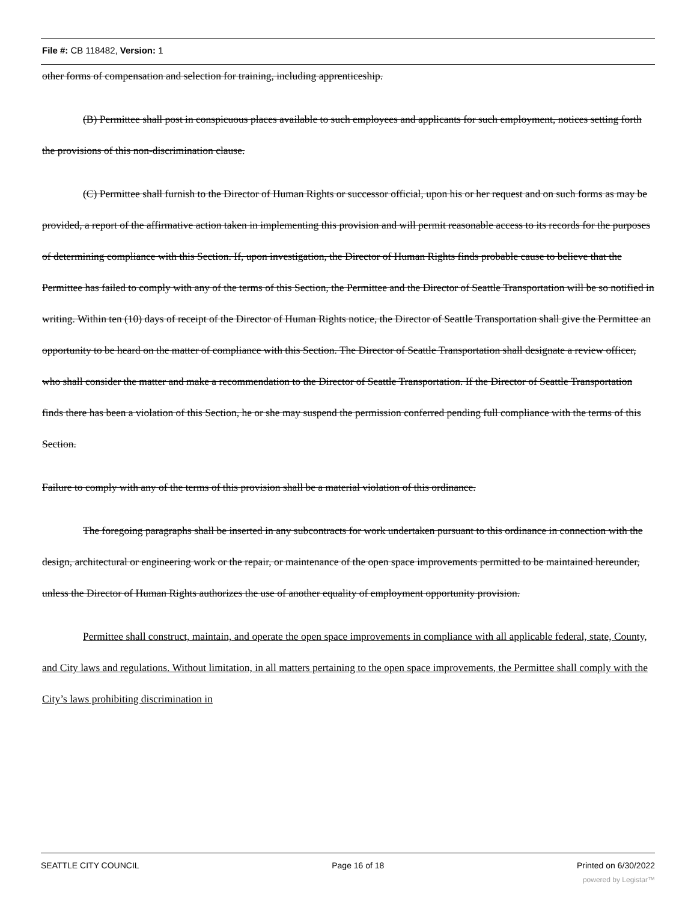File #: CB 118482, Version: 1
other forms of compensation and selection for training, including apprenticeship.
(B) Permittee shall post in conspicuous places available to such employees and applicants for such employment, notices setting forth the provisions of this non-discrimination clause.
(C) Permittee shall furnish to the Director of Human Rights or successor official, upon his or her request and on such forms as may be provided, a report of the affirmative action taken in implementing this provision and will permit reasonable access to its records for the purposes of determining compliance with this Section. If, upon investigation, the Director of Human Rights finds probable cause to believe that the Permittee has failed to comply with any of the terms of this Section, the Permittee and the Director of Seattle Transportation will be so notified in writing. Within ten (10) days of receipt of the Director of Human Rights notice, the Director of Seattle Transportation shall give the Permittee an opportunity to be heard on the matter of compliance with this Section. The Director of Seattle Transportation shall designate a review officer, who shall consider the matter and make a recommendation to the Director of Seattle Transportation. If the Director of Seattle Transportation finds there has been a violation of this Section, he or she may suspend the permission conferred pending full compliance with the terms of this Section.
Failure to comply with any of the terms of this provision shall be a material violation of this ordinance.
The foregoing paragraphs shall be inserted in any subcontracts for work undertaken pursuant to this ordinance in connection with the design, architectural or engineering work or the repair, or maintenance of the open space improvements permitted to be maintained hereunder, unless the Director of Human Rights authorizes the use of another equality of employment opportunity provision.
Permittee shall construct, maintain, and operate the open space improvements in compliance with all applicable federal, state, County, and City laws and regulations. Without limitation, in all matters pertaining to the open space improvements, the Permittee shall comply with the City’s laws prohibiting discrimination in
SEATTLE CITY COUNCIL Page 16 of 18 Printed on 6/30/2022
powered by Legistar™